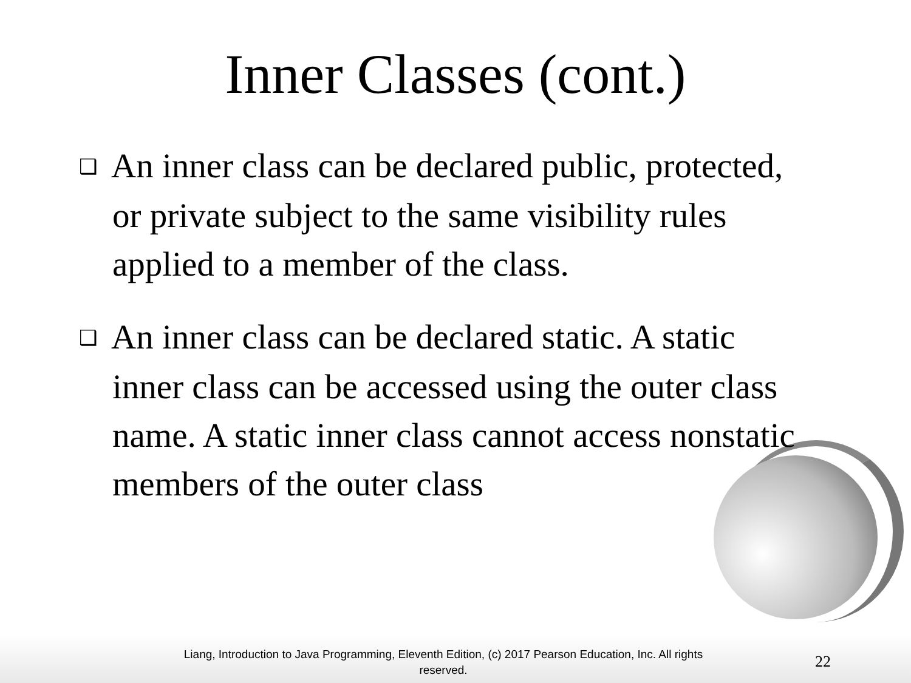Inner Classes (cont.)
❑ An inner class can be declared public, protected, or private subject to the same visibility rules applied to a member of the class.
❑ An inner class can be declared static. A static inner class can be accessed using the outer class name. A static inner class cannot access nonstatic members of the outer class
Liang, Introduction to Java Programming, Eleventh Edition, (c) 2017 Pearson Education, Inc. All rights reserved.
22